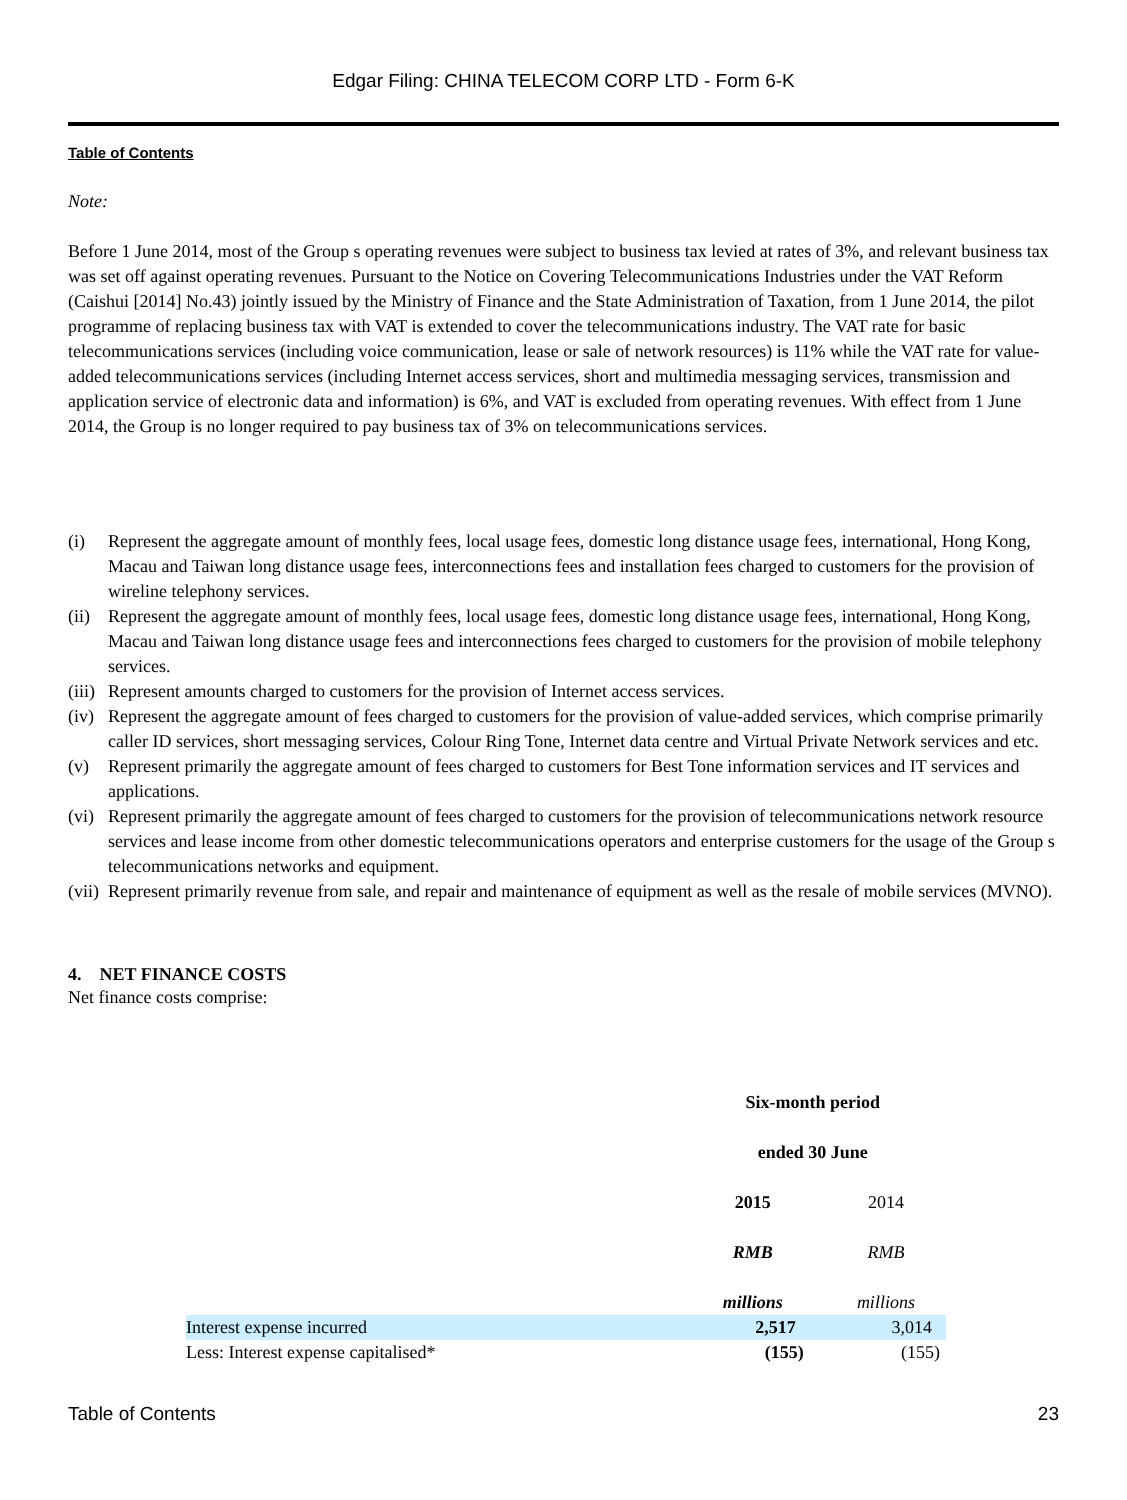Edgar Filing: CHINA TELECOM CORP LTD - Form 6-K
Table of Contents
Note:
Before 1 June 2014, most of the Group s operating revenues were subject to business tax levied at rates of 3%, and relevant business tax was set off against operating revenues. Pursuant to the Notice on Covering Telecommunications Industries under the VAT Reform (Caishui [2014] No.43) jointly issued by the Ministry of Finance and the State Administration of Taxation, from 1 June 2014, the pilot programme of replacing business tax with VAT is extended to cover the telecommunications industry. The VAT rate for basic telecommunications services (including voice communication, lease or sale of network resources) is 11% while the VAT rate for value-added telecommunications services (including Internet access services, short and multimedia messaging services, transmission and application service of electronic data and information) is 6%, and VAT is excluded from operating revenues. With effect from 1 June 2014, the Group is no longer required to pay business tax of 3% on telecommunications services.
(i) Represent the aggregate amount of monthly fees, local usage fees, domestic long distance usage fees, international, Hong Kong, Macau and Taiwan long distance usage fees, interconnections fees and installation fees charged to customers for the provision of wireline telephony services.
(ii) Represent the aggregate amount of monthly fees, local usage fees, domestic long distance usage fees, international, Hong Kong, Macau and Taiwan long distance usage fees and interconnections fees charged to customers for the provision of mobile telephony services.
(iii) Represent amounts charged to customers for the provision of Internet access services.
(iv) Represent the aggregate amount of fees charged to customers for the provision of value-added services, which comprise primarily caller ID services, short messaging services, Colour Ring Tone, Internet data centre and Virtual Private Network services and etc.
(v) Represent primarily the aggregate amount of fees charged to customers for Best Tone information services and IT services and applications.
(vi) Represent primarily the aggregate amount of fees charged to customers for the provision of telecommunications network resource services and lease income from other domestic telecommunications operators and enterprise customers for the usage of the Group s telecommunications networks and equipment.
(vii) Represent primarily revenue from sale, and repair and maintenance of equipment as well as the resale of mobile services (MVNO).
4. NET FINANCE COSTS
Net finance costs comprise:
| | Six-month period ended 30 June | |
| | 2015 RMB millions | 2014 RMB millions |
| Interest expense incurred | 2,517 | 3,014 |
| Less: Interest expense capitalised* | (155) | (155) |
Table of Contents 23